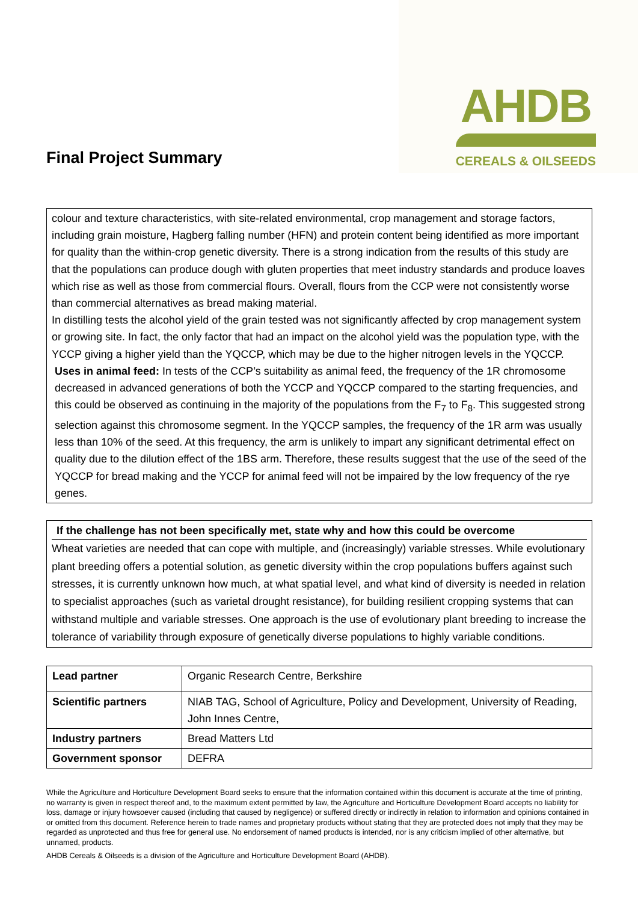Final Project Summary
AHDB
CEREALS & OILSEEDS
colour and texture characteristics, with site-related environmental, crop management and storage factors, including grain moisture, Hagberg falling number (HFN) and protein content being identified as more important for quality than the within-crop genetic diversity. There is a strong indication from the results of this study are that the populations can produce dough with gluten properties that meet industry standards and produce loaves which rise as well as those from commercial flours. Overall, flours from the CCP were not consistently worse than commercial alternatives as bread making material.
In distilling tests the alcohol yield of the grain tested was not significantly affected by crop management system or growing site. In fact, the only factor that had an impact on the alcohol yield was the population type, with the YCCP giving a higher yield than the YQCCP, which may be due to the higher nitrogen levels in the YQCCP.
Uses in animal feed: In tests of the CCP’s suitability as animal feed, the frequency of the 1R chromosome decreased in advanced generations of both the YCCP and YQCCP compared to the starting frequencies, and this could be observed as continuing in the majority of the populations from the F<sub>7</sub> to F<sub>8</sub>. This suggested strong selection against this chromosome segment. In the YQCCP samples, the frequency of the 1R arm was usually less than 10% of the seed. At this frequency, the arm is unlikely to impart any significant detrimental effect on quality due to the dilution effect of the 1BS arm. Therefore, these results suggest that the use of the seed of the YQCCP for bread making and the YCCP for animal feed will not be impaired by the low frequency of the rye genes.
If the challenge has not been specifically met, state why and how this could be overcome
Wheat varieties are needed that can cope with multiple, and (increasingly) variable stresses. While evolutionary plant breeding offers a potential solution, as genetic diversity within the crop populations buffers against such stresses, it is currently unknown how much, at what spatial level, and what kind of diversity is needed in relation to specialist approaches (such as varietal drought resistance), for building resilient cropping systems that can withstand multiple and variable stresses. One approach is the use of evolutionary plant breeding to increase the tolerance of variability through exposure of genetically diverse populations to highly variable conditions.
| Lead partner | Organic Research Centre, Berkshire |
| Scientific partners | NIAB TAG, School of Agriculture, Policy and Development, University of Reading, John Innes Centre, |
| Industry partners | Bread Matters Ltd |
| Government sponsor | DEFRA |
While the Agriculture and Horticulture Development Board seeks to ensure that the information contained within this document is accurate at the time of printing, no warranty is given in respect thereof and, to the maximum extent permitted by law, the Agriculture and Horticulture Development Board accepts no liability for loss, damage or injury howsoever caused (including that caused by negligence) or suffered directly or indirectly in relation to information and opinions contained in or omitted from this document. Reference herein to trade names and proprietary products without stating that they are protected does not imply that they may be regarded as unprotected and thus free for general use. No endorsement of named products is intended, nor is any criticism implied of other alternative, but unnamed, products.
AHDB Cereals & Oilseeds is a division of the Agriculture and Horticulture Development Board (AHDB).